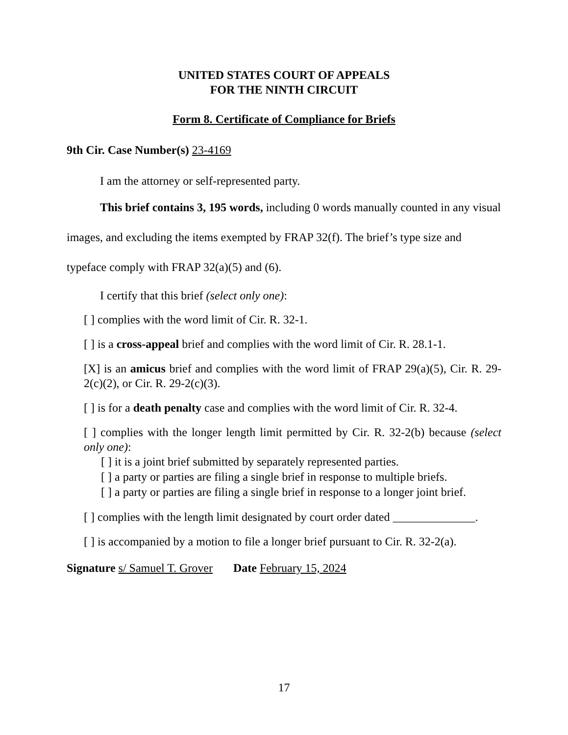UNITED STATES COURT OF APPEALS
FOR THE NINTH CIRCUIT
Form 8. Certificate of Compliance for Briefs
9th Cir. Case Number(s) 23-4169
I am the attorney or self-represented party.
This brief contains 3, 195 words, including 0 words manually counted in any visual images, and excluding the items exempted by FRAP 32(f). The brief’s type size and typeface comply with FRAP 32(a)(5) and (6).
I certify that this brief (select only one):
[ ] complies with the word limit of Cir. R. 32-1.
[ ] is a cross-appeal brief and complies with the word limit of Cir. R. 28.1-1.
[X] is an amicus brief and complies with the word limit of FRAP 29(a)(5), Cir. R. 29-2(c)(2), or Cir. R. 29-2(c)(3).
[ ] is for a death penalty case and complies with the word limit of Cir. R. 32-4.
[ ] complies with the longer length limit permitted by Cir. R. 32-2(b) because (select only one):
[ ] it is a joint brief submitted by separately represented parties.
[ ] a party or parties are filing a single brief in response to multiple briefs.
[ ] a party or parties are filing a single brief in response to a longer joint brief.
[ ] complies with the length limit designated by court order dated ______________.
[ ] is accompanied by a motion to file a longer brief pursuant to Cir. R. 32-2(a).
Signature s/ Samuel T. Grover Date February 15, 2024
17